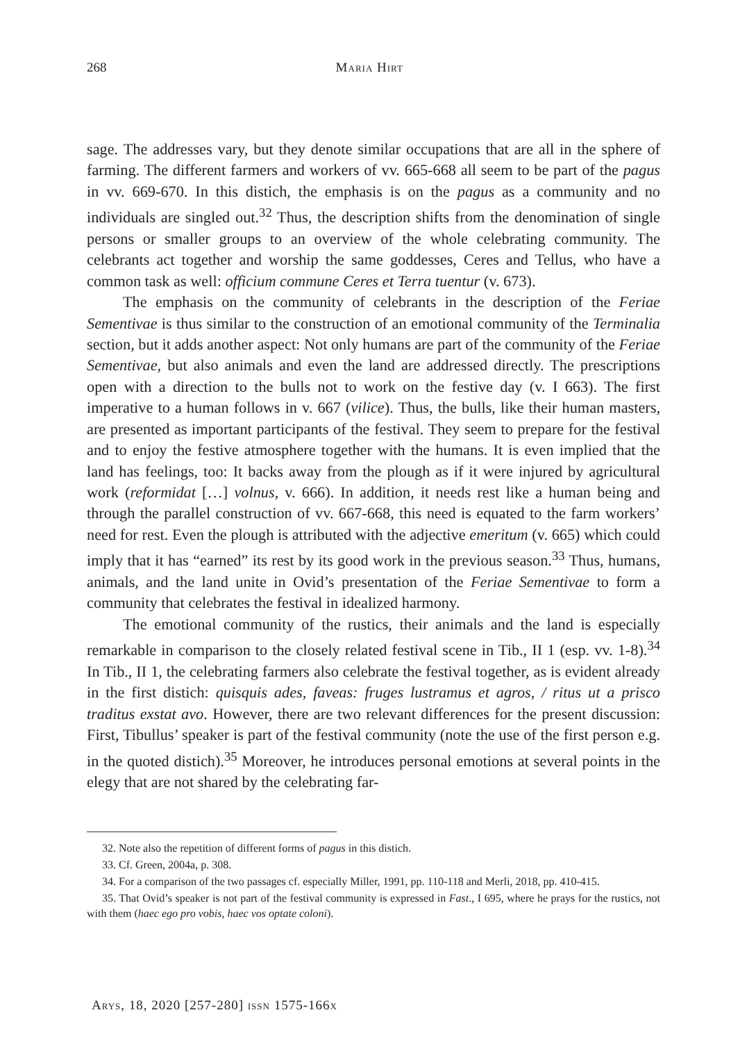268 Maria Hirt
sage. The addresses vary, but they denote similar occupations that are all in the sphere of farming. The different farmers and workers of vv. 665-668 all seem to be part of the pagus in vv. 669-670. In this distich, the emphasis is on the pagus as a community and no individuals are singled out.<sup>32</sup> Thus, the description shifts from the denomination of single persons or smaller groups to an overview of the whole celebrating community. The celebrants act together and worship the same goddesses, Ceres and Tellus, who have a common task as well: officium commune Ceres et Terra tuentur (v. 673).
The emphasis on the community of celebrants in the description of the Feriae Sementivae is thus similar to the construction of an emotional community of the Terminalia section, but it adds another aspect: Not only humans are part of the community of the Feriae Sementivae, but also animals and even the land are addressed directly. The prescriptions open with a direction to the bulls not to work on the festive day (v. I 663). The first imperative to a human follows in v. 667 (vilice). Thus, the bulls, like their human masters, are presented as important participants of the festival. They seem to prepare for the festival and to enjoy the festive atmosphere together with the humans. It is even implied that the land has feelings, too: It backs away from the plough as if it were injured by agricultural work (reformidat […] volnus, v. 666). In addition, it needs rest like a human being and through the parallel construction of vv. 667-668, this need is equated to the farm workers’ need for rest. Even the plough is attributed with the adjective emeritum (v. 665) which could imply that it has “earned” its rest by its good work in the previous season.<sup>33</sup> Thus, humans, animals, and the land unite in Ovid’s presentation of the Feriae Sementivae to form a community that celebrates the festival in idealized harmony.
The emotional community of the rustics, their animals and the land is especially remarkable in comparison to the closely related festival scene in Tib., II 1 (esp. vv. 1-8).<sup>34</sup> In Tib., II 1, the celebrating farmers also celebrate the festival together, as is evident already in the first distich: quisquis ades, faveas: fruges lustramus et agros, / ritus ut a prisco traditus exstat avo. However, there are two relevant differences for the present discussion: First, Tibullus’ speaker is part of the festival community (note the use of the first person e.g. in the quoted distich).<sup>35</sup> Moreover, he introduces personal emotions at several points in the elegy that are not shared by the celebrating far-
32. Note also the repetition of different forms of pagus in this distich.
33. Cf. Green, 2004a, p. 308.
34. For a comparison of the two passages cf. especially Miller, 1991, pp. 110-118 and Merli, 2018, pp. 410-415.
35. That Ovid’s speaker is not part of the festival community is expressed in Fast., I 695, where he prays for the rustics, not with them (haec ego pro vobis, haec vos optate coloni).
Arys, 18, 2020 [257-280] issn 1575-166x